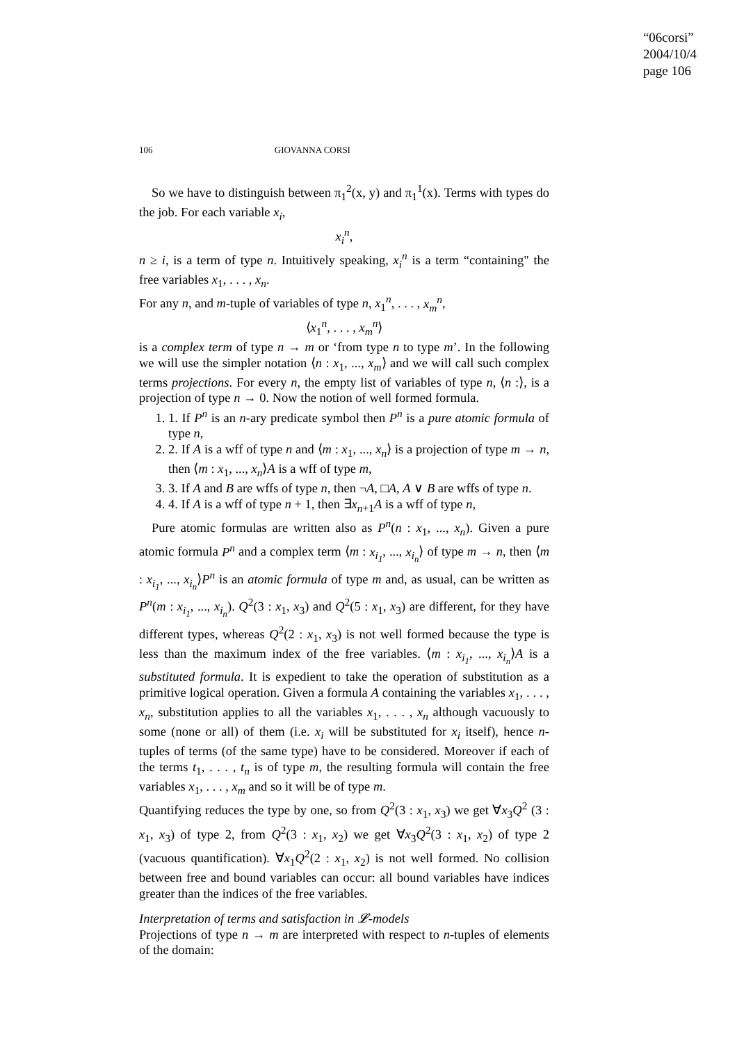“06corsi”
2004/10/4
page 106
106 GIOVANNA CORSI
So we have to distinguish between π<sub>1</sub><sup>2</sup>(x, y) and π<sub>1</sub><sup>1</sup>(x). Terms with types do the job. For each variable x<sub>i</sub>,
x<sub>i</sub><sup>n</sup>,
n ≥ i, is a term of type n. Intuitively speaking, x<sub>i</sub><sup>n</sup> is a term “containing" the free variables x<sub>1</sub>, . . . , x<sub>n</sub>.
For any n, and m-tuple of variables of type n, x<sub>1</sub><sup>n</sup>, . . . , x<sub>m</sub><sup>n</sup>,
⟨x<sub>1</sub><sup>n</sup>, . . . , x<sub>m</sub><sup>n</sup>⟩
is a complex term of type n → m or ‘from type n to type m’. In the following we will use the simpler notation ⟨n : x<sub>1</sub>, ..., x<sub>m</sub>⟩ and we will call such complex terms projections. For every n, the empty list of variables of type n, ⟨n :⟩, is a projection of type n → 0. Now the notion of well formed formula.
1. 1. If P<sup>n</sup> is an n-ary predicate symbol then P<sup>n</sup> is a pure atomic formula of type n,
2. 2. If A is a wff of type n and ⟨m : x<sub>1</sub>, ..., x<sub>n</sub>⟩ is a projection of type m → n, then ⟨m : x<sub>1</sub>, ..., x<sub>n</sub>⟩A is a wff of type m,
3. 3. If A and B are wffs of type n, then ¬A, □A, A ∨ B are wffs of type n.
4. 4. If A is a wff of type n + 1, then ∃x<sub>n+1</sub>A is a wff of type n,
Pure atomic formulas are written also as P<sup>n</sup>(n : x<sub>1</sub>, ..., x<sub>n</sub>). Given a pure atomic formula P<sup>n</sup> and a complex term ⟨m : x<sub>i<sub>1</sub></sub>, ..., x<sub>i<sub>n</sub></sub>⟩ of type m → n, then ⟨m : x<sub>i<sub>1</sub></sub>, ..., x<sub>i<sub>n</sub></sub>⟩P<sup>n</sup> is an atomic formula of type m and, as usual, can be written as P<sup>n</sup>(m : x<sub>i<sub>1</sub></sub>, ..., x<sub>i<sub>n</sub></sub>). Q<sup>2</sup>(3 : x<sub>1</sub>, x<sub>3</sub>) and Q<sup>2</sup>(5 : x<sub>1</sub>, x<sub>3</sub>) are different, for they have different types, whereas Q<sup>2</sup>(2 : x<sub>1</sub>, x<sub>3</sub>) is not well formed because the type is less than the maximum index of the free variables. ⟨m : x<sub>i<sub>1</sub></sub>, ..., x<sub>i<sub>n</sub></sub>⟩A is a substituted formula. It is expedient to take the operation of substitution as a primitive logical operation. Given a formula A containing the variables x<sub>1</sub>, . . . , x<sub>n</sub>, substitution applies to all the variables x<sub>1</sub>, . . . , x<sub>n</sub> although vacuously to some (none or all) of them (i.e. x<sub>i</sub> will be substituted for x<sub>i</sub> itself), hence n-tuples of terms (of the same type) have to be considered. Moreover if each of the terms t<sub>1</sub>, . . . , t<sub>n</sub> is of type m, the resulting formula will contain the free variables x<sub>1</sub>, . . . , x<sub>m</sub> and so it will be of type m.
Quantifying reduces the type by one, so from Q<sup>2</sup>(3 : x<sub>1</sub>, x<sub>3</sub>) we get ∀x<sub>3</sub>Q<sup>2</sup> (3 : x<sub>1</sub>, x<sub>3</sub>) of type 2, from Q<sup>2</sup>(3 : x<sub>1</sub>, x<sub>2</sub>) we get ∀x<sub>3</sub>Q<sup>2</sup>(3 : x<sub>1</sub>, x<sub>2</sub>) of type 2 (vacuous quantification). ∀x<sub>1</sub>Q<sup>2</sup>(2 : x<sub>1</sub>, x<sub>2</sub>) is not well formed. No collision between free and bound variables can occur: all bound variables have indices greater than the indices of the free variables.
Interpretation of terms and satisfaction in 𝓛-models
Projections of type n → m are interpreted with respect to n-tuples of elements of the domain: